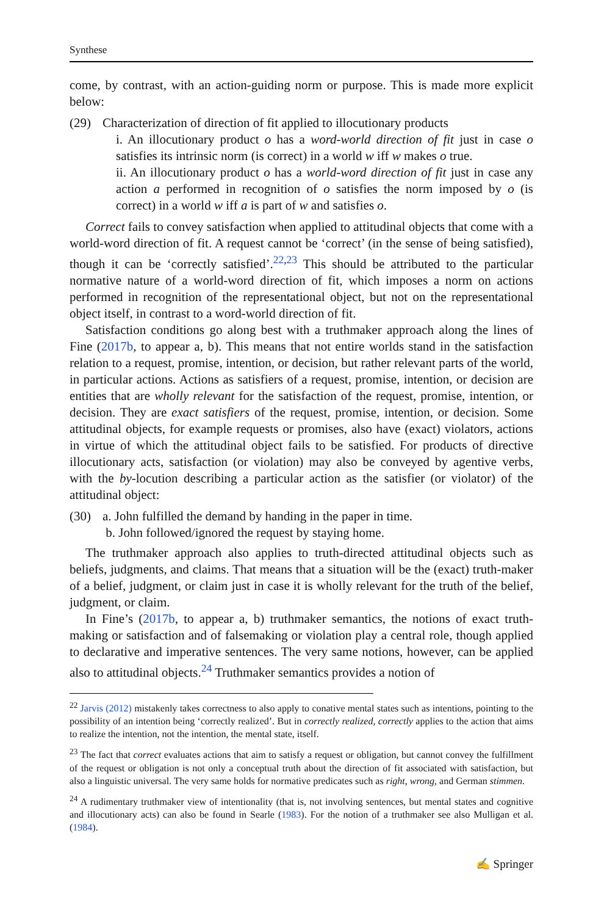Synthese
come, by contrast, with an action-guiding norm or purpose. This is made more explicit below:
(29) Characterization of direction of fit applied to illocutionary products
i. An illocutionary product o has a word-world direction of fit just in case o satisfies its intrinsic norm (is correct) in a world w iff w makes o true.
ii. An illocutionary product o has a world-word direction of fit just in case any action a performed in recognition of o satisfies the norm imposed by o (is correct) in a world w iff a is part of w and satisfies o.
Correct fails to convey satisfaction when applied to attitudinal objects that come with a world-word direction of fit. A request cannot be ‘correct’ (in the sense of being satisfied), though it can be ‘correctly satisfied’.<sup>22,23</sup> This should be attributed to the particular normative nature of a world-word direction of fit, which imposes a norm on actions performed in recognition of the representational object, but not on the representational object itself, in contrast to a word-world direction of fit.
Satisfaction conditions go along best with a truthmaker approach along the lines of Fine (2017b, to appear a, b). This means that not entire worlds stand in the satisfaction relation to a request, promise, intention, or decision, but rather relevant parts of the world, in particular actions. Actions as satisfiers of a request, promise, intention, or decision are entities that are wholly relevant for the satisfaction of the request, promise, intention, or decision. They are exact satisfiers of the request, promise, intention, or decision. Some attitudinal objects, for example requests or promises, also have (exact) violators, actions in virtue of which the attitudinal object fails to be satisfied. For products of directive illocutionary acts, satisfaction (or violation) may also be conveyed by agentive verbs, with the by-locution describing a particular action as the satisfier (or violator) of the attitudinal object:
(30) a. John fulfilled the demand by handing in the paper in time.
b. John followed/ignored the request by staying home.
The truthmaker approach also applies to truth-directed attitudinal objects such as beliefs, judgments, and claims. That means that a situation will be the (exact) truth-maker of a belief, judgment, or claim just in case it is wholly relevant for the truth of the belief, judgment, or claim.
In Fine’s (2017b, to appear a, b) truthmaker semantics, the notions of exact truth-making or satisfaction and of falsemaking or violation play a central role, though applied to declarative and imperative sentences. The very same notions, however, can be applied also to attitudinal objects.<sup>24</sup> Truthmaker semantics provides a notion of
<sup>22</sup> Jarvis (2012) mistakenly takes correctness to also apply to conative mental states such as intentions, pointing to the possibility of an intention being ‘correctly realized’. But in correctly realized, correctly applies to the action that aims to realize the intention, not the intention, the mental state, itself.
<sup>23</sup> The fact that correct evaluates actions that aim to satisfy a request or obligation, but cannot convey the fulfillment of the request or obligation is not only a conceptual truth about the direction of fit associated with satisfaction, but also a linguistic universal. The very same holds for normative predicates such as right, wrong, and German stimmen.
<sup>24</sup> A rudimentary truthmaker view of intentionality (that is, not involving sentences, but mental states and cognitive and illocutionary acts) can also be found in Searle (1983). For the notion of a truthmaker see also Mulligan et al. (1984).
✍ Springer